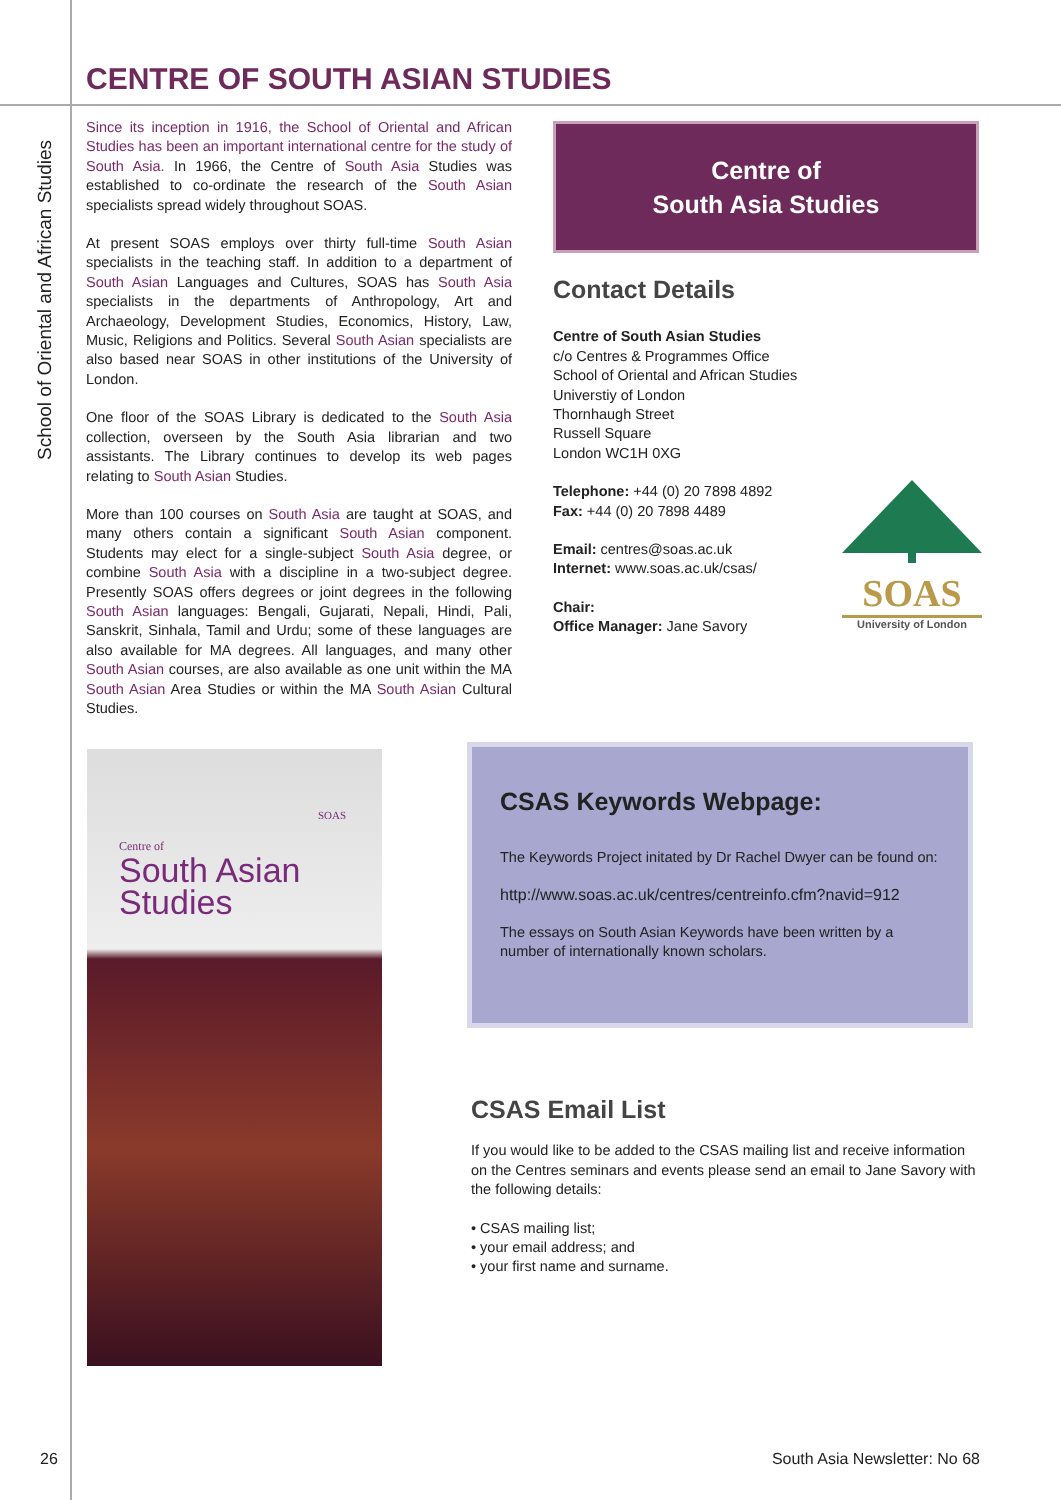CENTRE OF SOUTH ASIAN STUDIES
School of Oriental and African Studies
Since its inception in 1916, the School of Oriental and African Studies has been an important international centre for the study of South Asia. In 1966, the Centre of South Asia Studies was established to co-ordinate the research of the South Asian specialists spread widely throughout SOAS.
At present SOAS employs over thirty full-time South Asian specialists in the teaching staff. In addition to a department of South Asian Languages and Cultures, SOAS has South Asia specialists in the departments of Anthropology, Art and Archaeology, Development Studies, Economics, History, Law, Music, Religions and Politics. Several South Asian specialists are also based near SOAS in other institutions of the University of London.
One floor of the SOAS Library is dedicated to the South Asia collection, overseen by the South Asia librarian and two assistants. The Library continues to develop its web pages relating to South Asian Studies.
More than 100 courses on South Asia are taught at SOAS, and many others contain a significant South Asian component. Students may elect for a single-subject South Asia degree, or combine South Asia with a discipline in a two-subject degree. Presently SOAS offers degrees or joint degrees in the following South Asian languages: Bengali, Gujarati, Nepali, Hindi, Pali, Sanskrit, Sinhala, Tamil and Urdu; some of these languages are also available for MA degrees. All languages, and many other South Asian courses, are also available as one unit within the MA South Asian Area Studies or within the MA South Asian Cultural Studies.
Centre of
South Asia Studies
Contact Details
Centre of South Asian Studies
c/o Centres & Programmes Office
School of Oriental and African Studies
Universtiy of London
Thornhaugh Street
Russell Square
London WC1H 0XG
Telephone: +44 (0) 20 7898 4892
Fax: +44 (0) 20 7898 4489
Email: centres@soas.ac.uk
Internet: www.soas.ac.uk/csas/
Chair:
Office Manager: Jane Savory
SOAS
University of London
Centre of
South Asian
Studies
SOAS
CSAS Keywords Webpage:
The Keywords Project initated by Dr Rachel Dwyer can be found on:
http://www.soas.ac.uk/centres/centreinfo.cfm?navid=912
The essays on South Asian Keywords have been written by a number of internationally known scholars.
CSAS Email List
If you would like to be added to the CSAS mailing list and receive information on the Centres seminars and events please send an email to Jane Savory with the following details:
• CSAS mailing list;
• your email address; and
• your first name and surname.
26 South Asia Newsletter: No 68